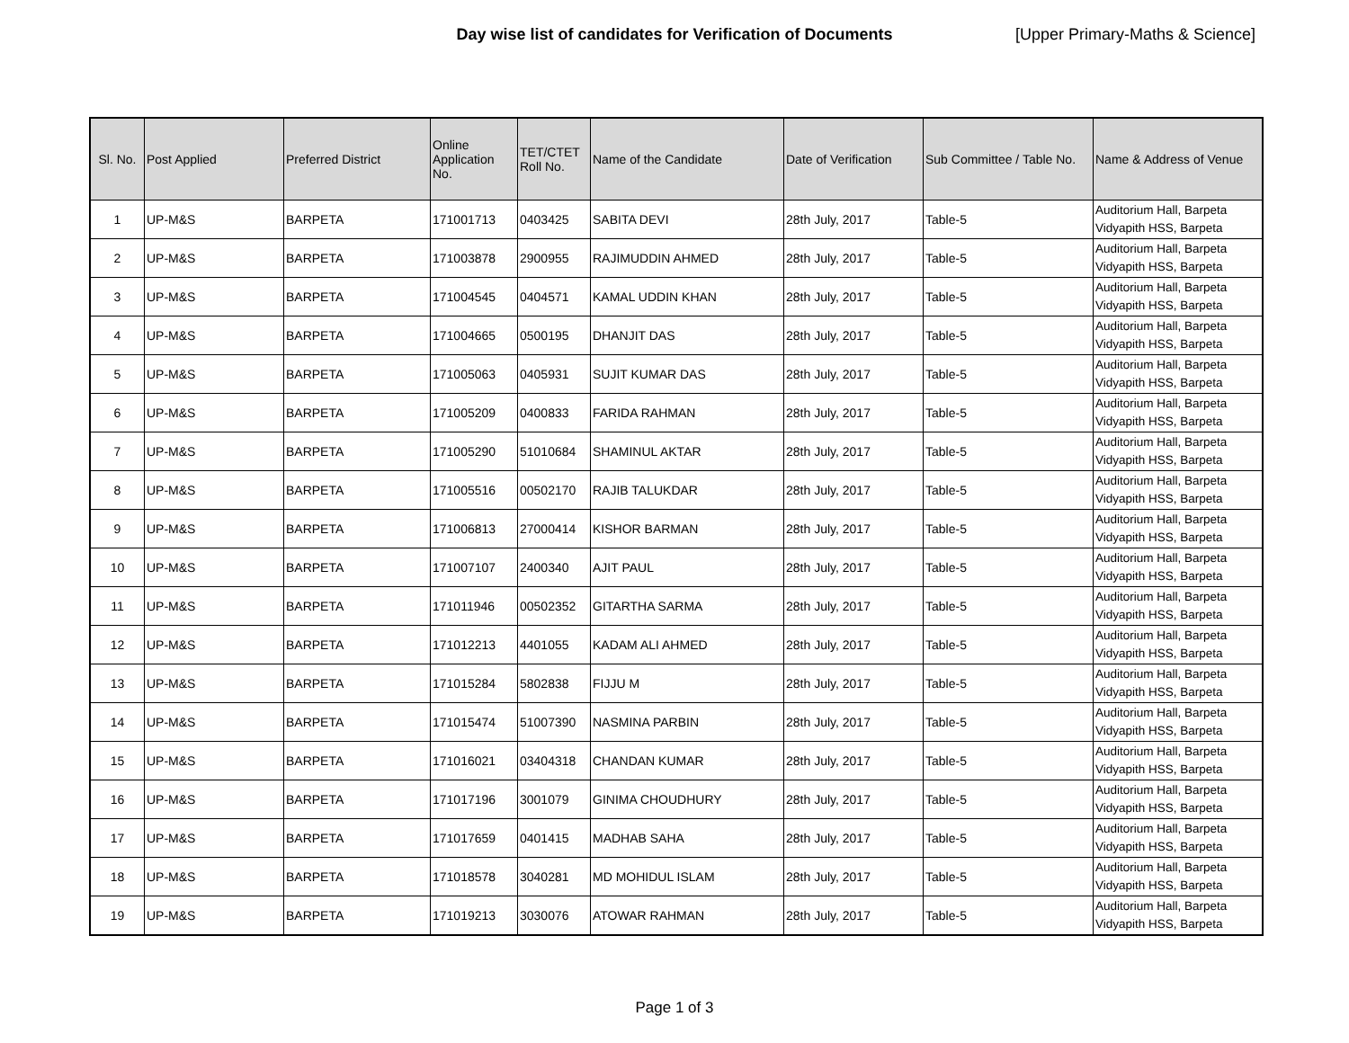Day wise list of candidates for Verification of Documents
[Upper Primary-Maths & Science]
| Sl. No. | Post Applied | Preferred District | Online Application No. | TET/CTET Roll No. | Name of the Candidate | Date of Verification | Sub Committee / Table No. | Name & Address of Venue |
| --- | --- | --- | --- | --- | --- | --- | --- | --- |
| 1 | UP-M&S | BARPETA | 171001713 | 0403425 | SABITA DEVI | 28th July, 2017 | Table-5 | Auditorium Hall, Barpeta Vidyapith HSS, Barpeta |
| 2 | UP-M&S | BARPETA | 171003878 | 2900955 | RAJIMUDDIN AHMED | 28th July, 2017 | Table-5 | Auditorium Hall, Barpeta Vidyapith HSS, Barpeta |
| 3 | UP-M&S | BARPETA | 171004545 | 0404571 | KAMAL UDDIN KHAN | 28th July, 2017 | Table-5 | Auditorium Hall, Barpeta Vidyapith HSS, Barpeta |
| 4 | UP-M&S | BARPETA | 171004665 | 0500195 | DHANJIT DAS | 28th July, 2017 | Table-5 | Auditorium Hall, Barpeta Vidyapith HSS, Barpeta |
| 5 | UP-M&S | BARPETA | 171005063 | 0405931 | SUJIT KUMAR DAS | 28th July, 2017 | Table-5 | Auditorium Hall, Barpeta Vidyapith HSS, Barpeta |
| 6 | UP-M&S | BARPETA | 171005209 | 0400833 | FARIDA RAHMAN | 28th July, 2017 | Table-5 | Auditorium Hall, Barpeta Vidyapith HSS, Barpeta |
| 7 | UP-M&S | BARPETA | 171005290 | 51010684 | SHAMINUL AKTAR | 28th July, 2017 | Table-5 | Auditorium Hall, Barpeta Vidyapith HSS, Barpeta |
| 8 | UP-M&S | BARPETA | 171005516 | 00502170 | RAJIB TALUKDAR | 28th July, 2017 | Table-5 | Auditorium Hall, Barpeta Vidyapith HSS, Barpeta |
| 9 | UP-M&S | BARPETA | 171006813 | 27000414 | KISHOR BARMAN | 28th July, 2017 | Table-5 | Auditorium Hall, Barpeta Vidyapith HSS, Barpeta |
| 10 | UP-M&S | BARPETA | 171007107 | 2400340 | AJIT PAUL | 28th July, 2017 | Table-5 | Auditorium Hall, Barpeta Vidyapith HSS, Barpeta |
| 11 | UP-M&S | BARPETA | 171011946 | 00502352 | GITARTHA SARMA | 28th July, 2017 | Table-5 | Auditorium Hall, Barpeta Vidyapith HSS, Barpeta |
| 12 | UP-M&S | BARPETA | 171012213 | 4401055 | KADAM ALI AHMED | 28th July, 2017 | Table-5 | Auditorium Hall, Barpeta Vidyapith HSS, Barpeta |
| 13 | UP-M&S | BARPETA | 171015284 | 5802838 | FIJJU M | 28th July, 2017 | Table-5 | Auditorium Hall, Barpeta Vidyapith HSS, Barpeta |
| 14 | UP-M&S | BARPETA | 171015474 | 51007390 | NASMINA PARBIN | 28th July, 2017 | Table-5 | Auditorium Hall, Barpeta Vidyapith HSS, Barpeta |
| 15 | UP-M&S | BARPETA | 171016021 | 03404318 | CHANDAN KUMAR | 28th July, 2017 | Table-5 | Auditorium Hall, Barpeta Vidyapith HSS, Barpeta |
| 16 | UP-M&S | BARPETA | 171017196 | 3001079 | GINIMA CHOUDHURY | 28th July, 2017 | Table-5 | Auditorium Hall, Barpeta Vidyapith HSS, Barpeta |
| 17 | UP-M&S | BARPETA | 171017659 | 0401415 | MADHAB SAHA | 28th July, 2017 | Table-5 | Auditorium Hall, Barpeta Vidyapith HSS, Barpeta |
| 18 | UP-M&S | BARPETA | 171018578 | 3040281 | MD MOHIDUL ISLAM | 28th July, 2017 | Table-5 | Auditorium Hall, Barpeta Vidyapith HSS, Barpeta |
| 19 | UP-M&S | BARPETA | 171019213 | 3030076 | ATOWAR RAHMAN | 28th July, 2017 | Table-5 | Auditorium Hall, Barpeta Vidyapith HSS, Barpeta |
Page 1 of 3